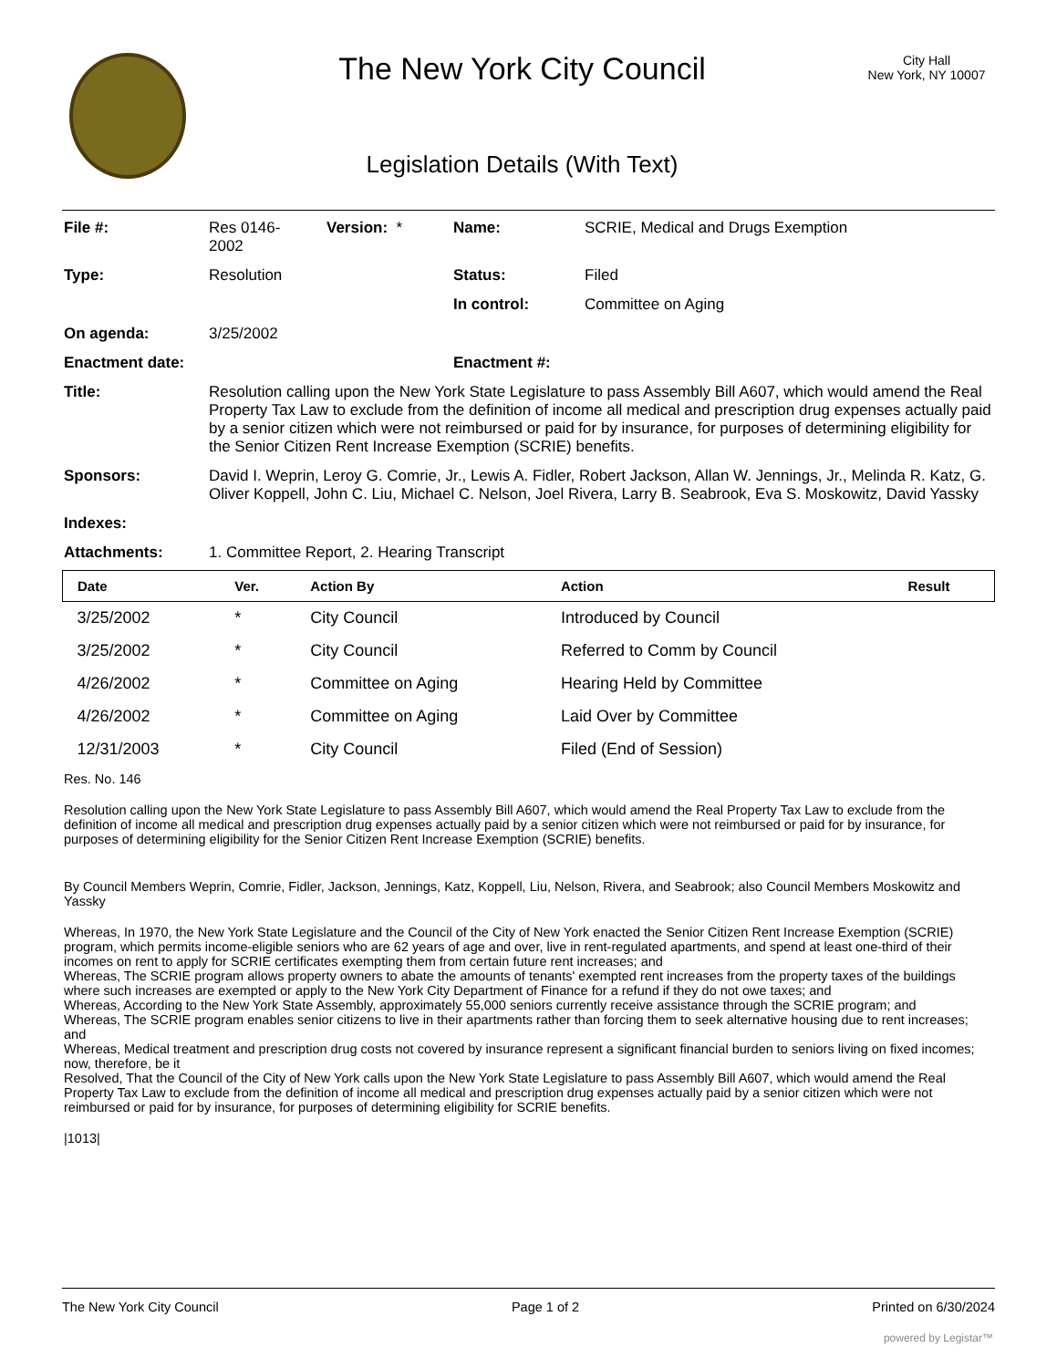The New York City Council
Legislation Details (With Text)
City Hall
New York, NY 10007
| File #: | Res 0146- 2002 | Version: * | Name: | SCRIE, Medical and Drugs Exemption |
| Type: | Resolution | | Status: | Filed |
| | | | In control: | Committee on Aging |
| On agenda: | 3/25/2002 | | | |
| Enactment date: | | | Enactment #: | |
| Title: | Resolution calling upon the New York State Legislature to pass Assembly Bill A607, which would amend the Real Property Tax Law to exclude from the definition of income all medical and prescription drug expenses actually paid by a senior citizen which were not reimbursed or paid for by insurance, for purposes of determining eligibility for the Senior Citizen Rent Increase Exemption (SCRIE) benefits. | | | |
| Sponsors: | David I. Weprin, Leroy G. Comrie, Jr., Lewis A. Fidler, Robert Jackson, Allan W. Jennings, Jr., Melinda R. Katz, G. Oliver Koppell, John C. Liu, Michael C. Nelson, Joel Rivera, Larry B. Seabrook, Eva S. Moskowitz, David Yassky | | | |
| Indexes: | | | | |
| Attachments: | 1. Committee Report, 2. Hearing Transcript | | | |
| Date | Ver. | Action By | Action | Result |
| --- | --- | --- | --- | --- |
| 3/25/2002 | * | City Council | Introduced by Council | |
| 3/25/2002 | * | City Council | Referred to Comm by Council | |
| 4/26/2002 | * | Committee on Aging | Hearing Held by Committee | |
| 4/26/2002 | * | Committee on Aging | Laid Over by Committee | |
| 12/31/2003 | * | City Council | Filed (End of Session) | |
Res. No. 146
Resolution calling upon the New York State Legislature to pass Assembly Bill A607, which would amend the Real Property Tax Law to exclude from the definition of income all medical and prescription drug expenses actually paid by a senior citizen which were not reimbursed or paid for by insurance, for purposes of determining eligibility for the Senior Citizen Rent Increase Exemption (SCRIE) benefits.
By Council Members Weprin, Comrie, Fidler, Jackson, Jennings, Katz, Koppell, Liu, Nelson, Rivera, and Seabrook; also Council Members Moskowitz and Yassky
Whereas, In 1970, the New York State Legislature and the Council of the City of New York enacted the Senior Citizen Rent Increase Exemption (SCRIE) program, which permits income-eligible seniors who are 62 years of age and over, live in rent-regulated apartments, and spend at least one-third of their incomes on rent to apply for SCRIE certificates exempting them from certain future rent increases; and
Whereas, The SCRIE program allows property owners to abate the amounts of tenants' exempted rent increases from the property taxes of the buildings where such increases are exempted or apply to the New York City Department of Finance for a refund if they do not owe taxes; and
Whereas, According to the New York State Assembly, approximately 55,000 seniors currently receive assistance through the SCRIE program; and
Whereas, The SCRIE program enables senior citizens to live in their apartments rather than forcing them to seek alternative housing due to rent increases; and
Whereas, Medical treatment and prescription drug costs not covered by insurance represent a significant financial burden to seniors living on fixed incomes; now, therefore, be it
Resolved, That the Council of the City of New York calls upon the New York State Legislature to pass Assembly Bill A607, which would amend the Real Property Tax Law to exclude from the definition of income all medical and prescription drug expenses actually paid by a senior citizen which were not reimbursed or paid for by insurance, for purposes of determining eligibility for SCRIE benefits.
|1013|
The New York City Council Page 1 of 2 Printed on 6/30/2024
powered by Legistar™